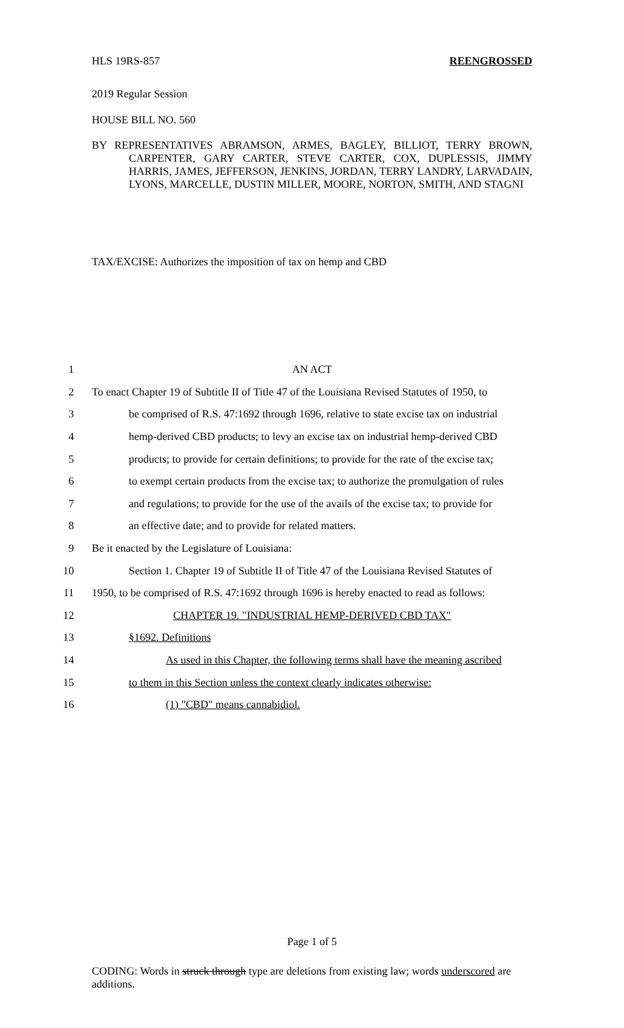HLS 19RS-857 REENGROSSED
2019 Regular Session
HOUSE BILL NO. 560
BY REPRESENTATIVES ABRAMSON, ARMES, BAGLEY, BILLIOT, TERRY BROWN, CARPENTER, GARY CARTER, STEVE CARTER, COX, DUPLESSIS, JIMMY HARRIS, JAMES, JEFFERSON, JENKINS, JORDAN, TERRY LANDRY, LARVADAIN, LYONS, MARCELLE, DUSTIN MILLER, MOORE, NORTON, SMITH, AND STAGNI
TAX/EXCISE: Authorizes the imposition of tax on hemp and CBD
1 AN ACT
2 To enact Chapter 19 of Subtitle II of Title 47 of the Louisiana Revised Statutes of 1950, to
3 be comprised of R.S. 47:1692 through 1696, relative to state excise tax on industrial
4 hemp-derived CBD products; to levy an excise tax on industrial hemp-derived CBD
5 products; to provide for certain definitions; to provide for the rate of the excise tax;
6 to exempt certain products from the excise tax; to authorize the promulgation of rules
7 and regulations; to provide for the use of the avails of the excise tax; to provide for
8 an effective date; and to provide for related matters.
9 Be it enacted by the Legislature of Louisiana:
10 Section 1. Chapter 19 of Subtitle II of Title 47 of the Louisiana Revised Statutes of
11 1950, to be comprised of R.S. 47:1692 through 1696 is hereby enacted to read as follows:
12 CHAPTER 19. "INDUSTRIAL HEMP-DERIVED CBD TAX"
13 §1692. Definitions
14 As used in this Chapter, the following terms shall have the meaning ascribed
15 to them in this Section unless the context clearly indicates otherwise:
16 (1) "CBD" means cannabidiol.
Page 1 of 5
CODING: Words in struck through type are deletions from existing law; words underscored are additions.